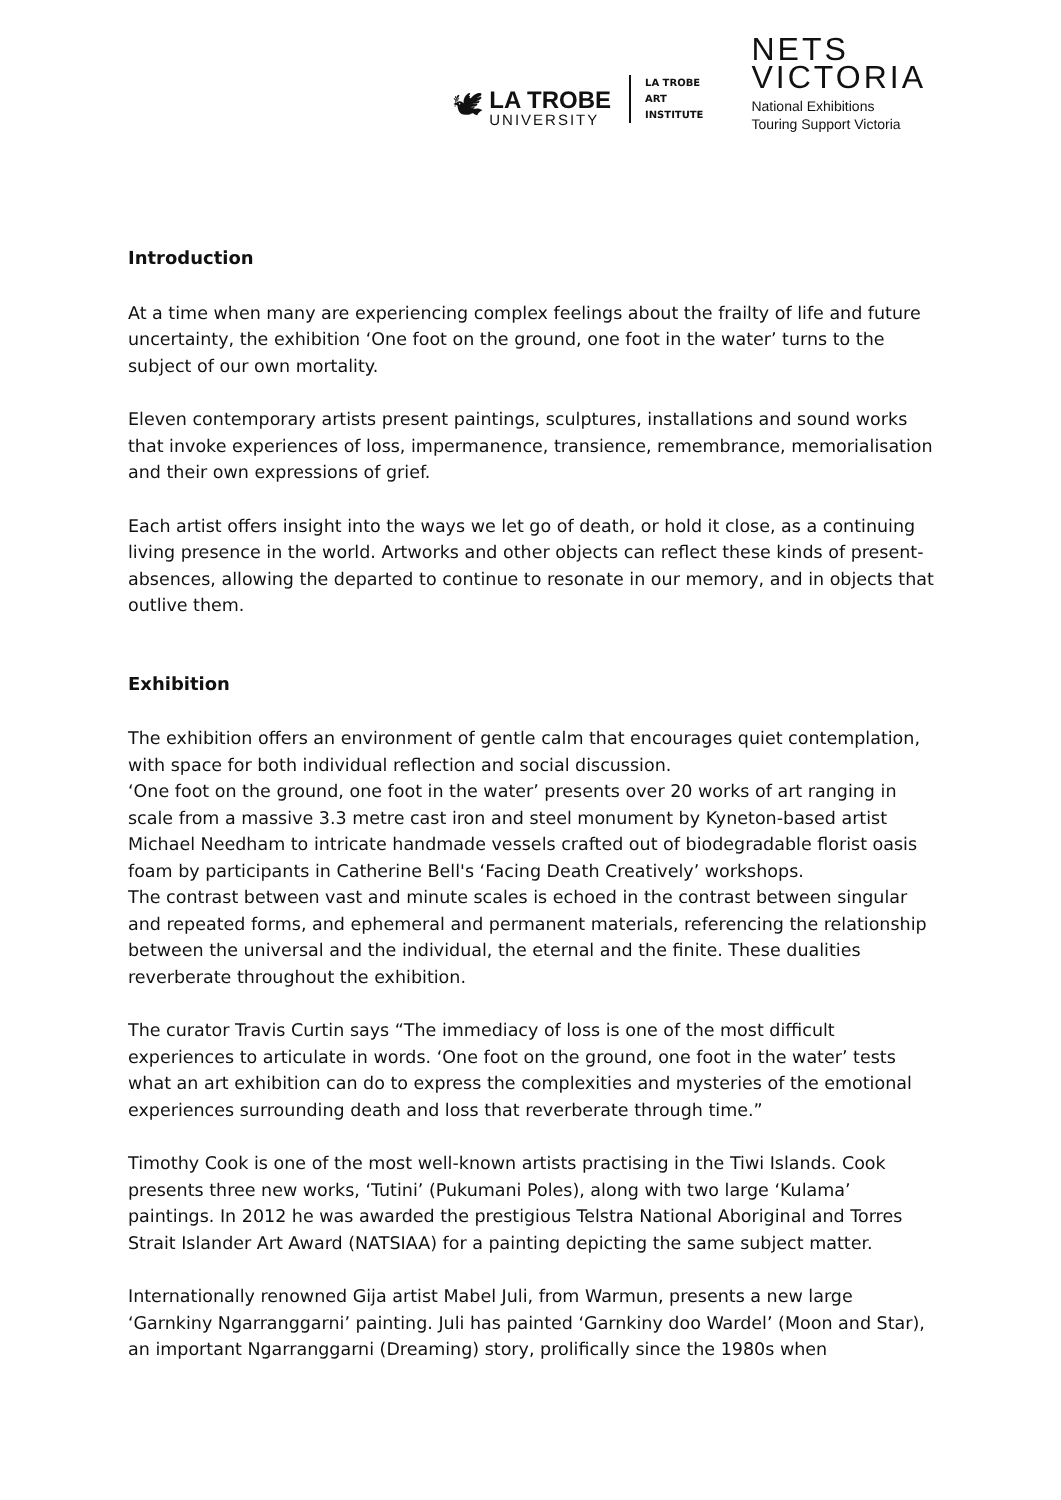🕊
LA TROBE
UNIVERSITY
LA TROBE
ART
INSTITUTE
NETS
VICTORIA
National Exhibitions
Touring Support Victoria
Introduction
At a time when many are experiencing complex feelings about the frailty of life and future uncertainty, the exhibition ‘One foot on the ground, one foot in the water’ turns to the subject of our own mortality.
Eleven contemporary artists present paintings, sculptures, installations and sound works that invoke experiences of loss, impermanence, transience, remembrance, memorialisation and their own expressions of grief.
Each artist offers insight into the ways we let go of death, or hold it close, as a continuing living presence in the world. Artworks and other objects can reflect these kinds of present-absences, allowing the departed to continue to resonate in our memory, and in objects that outlive them.
Exhibition
The exhibition offers an environment of gentle calm that encourages quiet contemplation, with space for both individual reflection and social discussion.
‘One foot on the ground, one foot in the water’ presents over 20 works of art ranging in scale from a massive 3.3 metre cast iron and steel monument by Kyneton-based artist Michael Needham to intricate handmade vessels crafted out of biodegradable florist oasis foam by participants in Catherine Bell's ‘Facing Death Creatively’ workshops.
The contrast between vast and minute scales is echoed in the contrast between singular and repeated forms, and ephemeral and permanent materials, referencing the relationship between the universal and the individual, the eternal and the finite. These dualities reverberate throughout the exhibition.
The curator Travis Curtin says “The immediacy of loss is one of the most difficult experiences to articulate in words. ‘One foot on the ground, one foot in the water’ tests what an art exhibition can do to express the complexities and mysteries of the emotional experiences surrounding death and loss that reverberate through time.”
Timothy Cook is one of the most well-known artists practising in the Tiwi Islands. Cook presents three new works, ‘Tutini’ (Pukumani Poles), along with two large ‘Kulama’ paintings. In 2012 he was awarded the prestigious Telstra National Aboriginal and Torres Strait Islander Art Award (NATSIAA) for a painting depicting the same subject matter.
Internationally renowned Gija artist Mabel Juli, from Warmun, presents a new large ‘Garnkiny Ngarranggarni’ painting. Juli has painted ‘Garnkiny doo Wardel’ (Moon and Star), an important Ngarranggarni (Dreaming) story, prolifically since the 1980s when